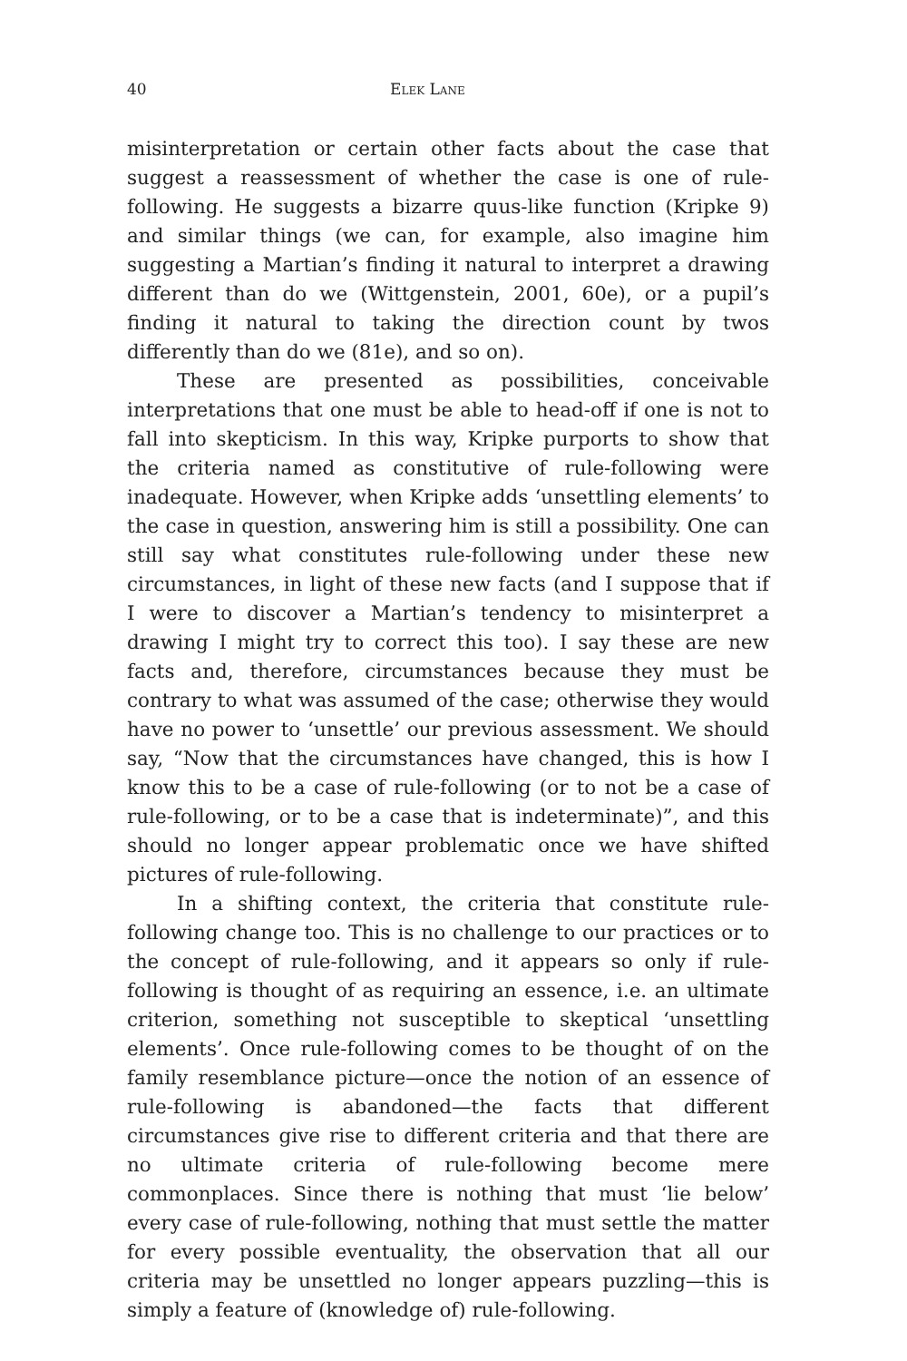40 Elek Lane
misinterpretation or certain other facts about the case that suggest a reassessment of whether the case is one of rule-following. He suggests a bizarre quus-like function (Kripke 9) and similar things (we can, for example, also imagine him suggesting a Martian’s finding it natural to interpret a drawing different than do we (Wittgenstein, 2001, 60e), or a pupil’s finding it natural to taking the direction count by twos differently than do we (81e), and so on).
These are presented as possibilities, conceivable interpretations that one must be able to head-off if one is not to fall into skepticism. In this way, Kripke purports to show that the criteria named as constitutive of rule-following were inadequate. However, when Kripke adds ‘unsettling elements’ to the case in question, answering him is still a possibility. One can still say what constitutes rule-following under these new circumstances, in light of these new facts (and I suppose that if I were to discover a Martian’s tendency to misinterpret a drawing I might try to correct this too). I say these are new facts and, therefore, circumstances because they must be contrary to what was assumed of the case; otherwise they would have no power to ‘unsettle’ our previous assessment. We should say, “Now that the circumstances have changed, this is how I know this to be a case of rule-following (or to not be a case of rule-following, or to be a case that is indeterminate)”, and this should no longer appear problematic once we have shifted pictures of rule-following.
In a shifting context, the criteria that constitute rule-following change too. This is no challenge to our practices or to the concept of rule-following, and it appears so only if rule-following is thought of as requiring an essence, i.e. an ultimate criterion, something not susceptible to skeptical ‘unsettling elements’. Once rule-following comes to be thought of on the family resemblance picture—once the notion of an essence of rule-following is abandoned—the facts that different circumstances give rise to different criteria and that there are no ultimate criteria of rule-following become mere commonplaces. Since there is nothing that must ‘lie below’ every case of rule-following, nothing that must settle the matter for every possible eventuality, the observation that all our criteria may be unsettled no longer appears puzzling—this is simply a feature of (knowledge of) rule-following.